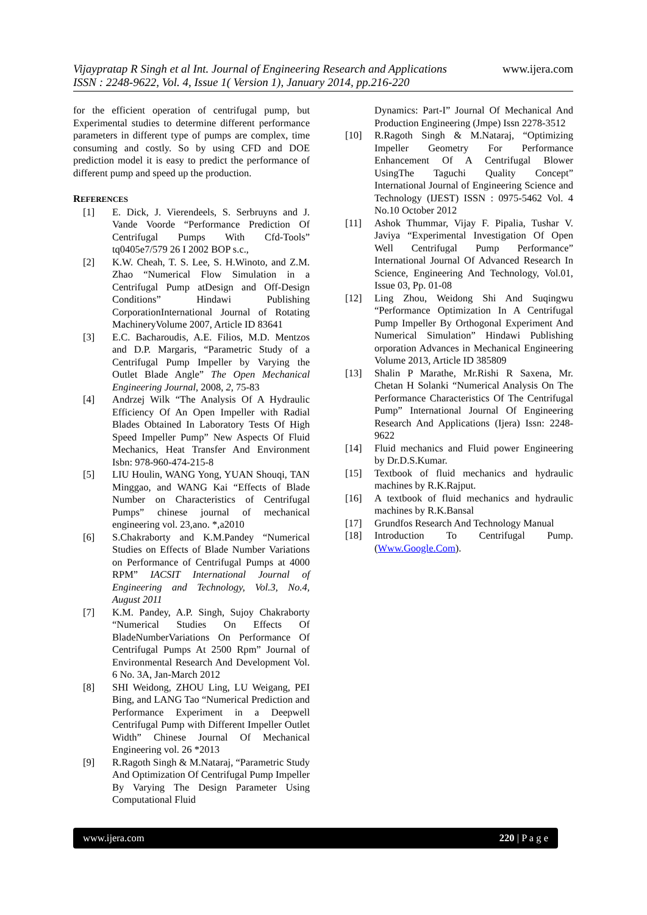www.ijera.com Vijaypratap R Singh et al Int. Journal of Engineering Research and Applications
ISSN : 2248-9622, Vol. 4, Issue 1( Version 1), January 2014, pp.216-220
for the efficient operation of centrifugal pump, but Experimental studies to determine different performance parameters in different type of pumps are complex, time consuming and costly. So by using CFD and DOE prediction model it is easy to predict the performance of different pump and speed up the production.
REFERENCES
[1] E. Dick, J. Vierendeels, S. Serbruyns and J. Vande Voorde “Performance Prediction Of Centrifugal Pumps With Cfd-Tools” tq0405e7/579 26 I 2002 BOP s.c.,
[2] K.W. Cheah, T. S. Lee, S. H.Winoto, and Z.M. Zhao “Numerical Flow Simulation in a Centrifugal Pump atDesign and Off-Design Conditions” Hindawi Publishing CorporationInternational Journal of Rotating MachineryVolume 2007, Article ID 83641
[3] E.C. Bacharoudis, A.E. Filios, M.D. Mentzos and D.P. Margaris, “Parametric Study of a Centrifugal Pump Impeller by Varying the Outlet Blade Angle” The Open Mechanical Engineering Journal, 2008, 2, 75-83
[4] Andrzej Wilk “The Analysis Of A Hydraulic Efficiency Of An Open Impeller with Radial Blades Obtained In Laboratory Tests Of High Speed Impeller Pump” New Aspects Of Fluid Mechanics, Heat Transfer And Environment Isbn: 978-960-474-215-8
[5] LIU Houlin, WANG Yong, YUAN Shouqi, TAN Minggao, and WANG Kai “Effects of Blade Number on Characteristics of Centrifugal Pumps” chinese journal of mechanical engineering vol. 23,ano. *,a2010
[6] S.Chakraborty and K.M.Pandey “Numerical Studies on Effects of Blade Number Variations on Performance of Centrifugal Pumps at 4000 RPM” IACSIT International Journal of Engineering and Technology, Vol.3, No.4, August 2011
[7] K.M. Pandey, A.P. Singh, Sujoy Chakraborty “Numerical Studies On Effects Of BladeNumberVariations On Performance Of Centrifugal Pumps At 2500 Rpm” Journal of Environmental Research And Development Vol. 6 No. 3A, Jan-March 2012
[8] SHI Weidong, ZHOU Ling, LU Weigang, PEI Bing, and LANG Tao “Numerical Prediction and Performance Experiment in a Deepwell Centrifugal Pump with Different Impeller Outlet Width” Chinese Journal Of Mechanical Engineering vol. 26 *2013
[9] R.Ragoth Singh & M.Nataraj, “Parametric Study And Optimization Of Centrifugal Pump Impeller By Varying The Design Parameter Using Computational Fluid
Dynamics: Part-I” Journal Of Mechanical And Production Engineering (Jmpe) Issn 2278-3512
[10] R.Ragoth Singh & M.Nataraj, “Optimizing Impeller Geometry For Performance Enhancement Of A Centrifugal Blower UsingThe Taguchi Quality Concept” International Journal of Engineering Science and Technology (IJEST) ISSN : 0975-5462 Vol. 4 No.10 October 2012
[11] Ashok Thummar, Vijay F. Pipalia, Tushar V. Javiya “Experimental Investigation Of Open Well Centrifugal Pump Performance” International Journal Of Advanced Research In Science, Engineering And Technology, Vol.01, Issue 03, Pp. 01-08
[12] Ling Zhou, Weidong Shi And Suqingwu “Performance Optimization In A Centrifugal Pump Impeller By Orthogonal Experiment And Numerical Simulation” Hindawi Publishing orporation Advances in Mechanical Engineering Volume 2013, Article ID 385809
[13] Shalin P Marathe, Mr.Rishi R Saxena, Mr. Chetan H Solanki “Numerical Analysis On The Performance Characteristics Of The Centrifugal Pump” International Journal Of Engineering Research And Applications (Ijera) Issn: 2248-9622
[14] Fluid mechanics and Fluid power Engineering by Dr.D.S.Kumar.
[15] Textbook of fluid mechanics and hydraulic machines by R.K.Rajput.
[16] A textbook of fluid mechanics and hydraulic machines by R.K.Bansal
[17] Grundfos Research And Technology Manual
[18] Introduction To Centrifugal Pump. (Www.Google.Com).
www.ijera.com 220 | P a g e